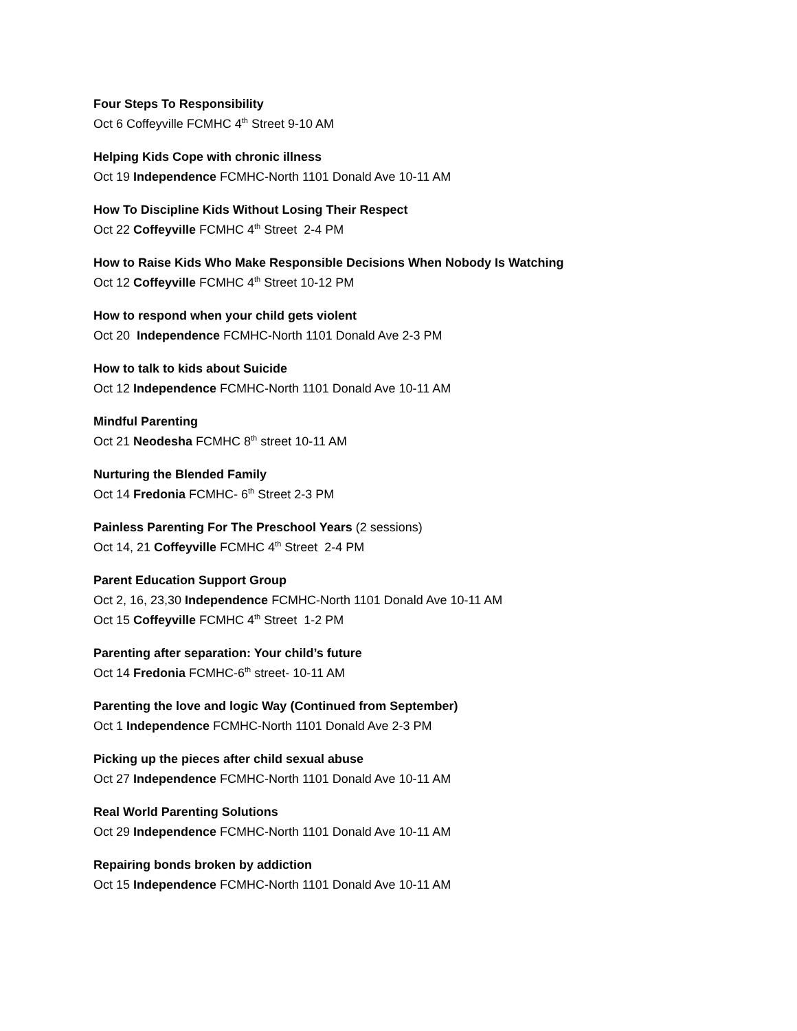Four Steps To Responsibility
Oct 6 Coffeyville FCMHC 4<sup>th</sup> Street 9-10 AM
Helping Kids Cope with chronic illness
Oct 19 Independence FCMHC-North 1101 Donald Ave 10-11 AM
How To Discipline Kids Without Losing Their Respect
Oct 22 Coffeyville FCMHC 4<sup>th</sup> Street 2-4 PM
How to Raise Kids Who Make Responsible Decisions When Nobody Is Watching
Oct 12 Coffeyville FCMHC 4<sup>th</sup> Street 10-12 PM
How to respond when your child gets violent
Oct 20 Independence FCMHC-North 1101 Donald Ave 2-3 PM
How to talk to kids about Suicide
Oct 12 Independence FCMHC-North 1101 Donald Ave 10-11 AM
Mindful Parenting
Oct 21 Neodesha FCMHC 8<sup>th</sup> street 10-11 AM
Nurturing the Blended Family
Oct 14 Fredonia FCMHC- 6<sup>th</sup> Street 2-3 PM
Painless Parenting For The Preschool Years (2 sessions)
Oct 14, 21 Coffeyville FCMHC 4<sup>th</sup> Street 2-4 PM
Parent Education Support Group
Oct 2, 16, 23,30 Independence FCMHC-North 1101 Donald Ave 10-11 AM
Oct 15 Coffeyville FCMHC 4<sup>th</sup> Street 1-2 PM
Parenting after separation: Your child’s future
Oct 14 Fredonia FCMHC-6<sup>th</sup> street- 10-11 AM
Parenting the love and logic Way (Continued from September)
Oct 1 Independence FCMHC-North 1101 Donald Ave 2-3 PM
Picking up the pieces after child sexual abuse
Oct 27 Independence FCMHC-North 1101 Donald Ave 10-11 AM
Real World Parenting Solutions
Oct 29 Independence FCMHC-North 1101 Donald Ave 10-11 AM
Repairing bonds broken by addiction
Oct 15 Independence FCMHC-North 1101 Donald Ave 10-11 AM